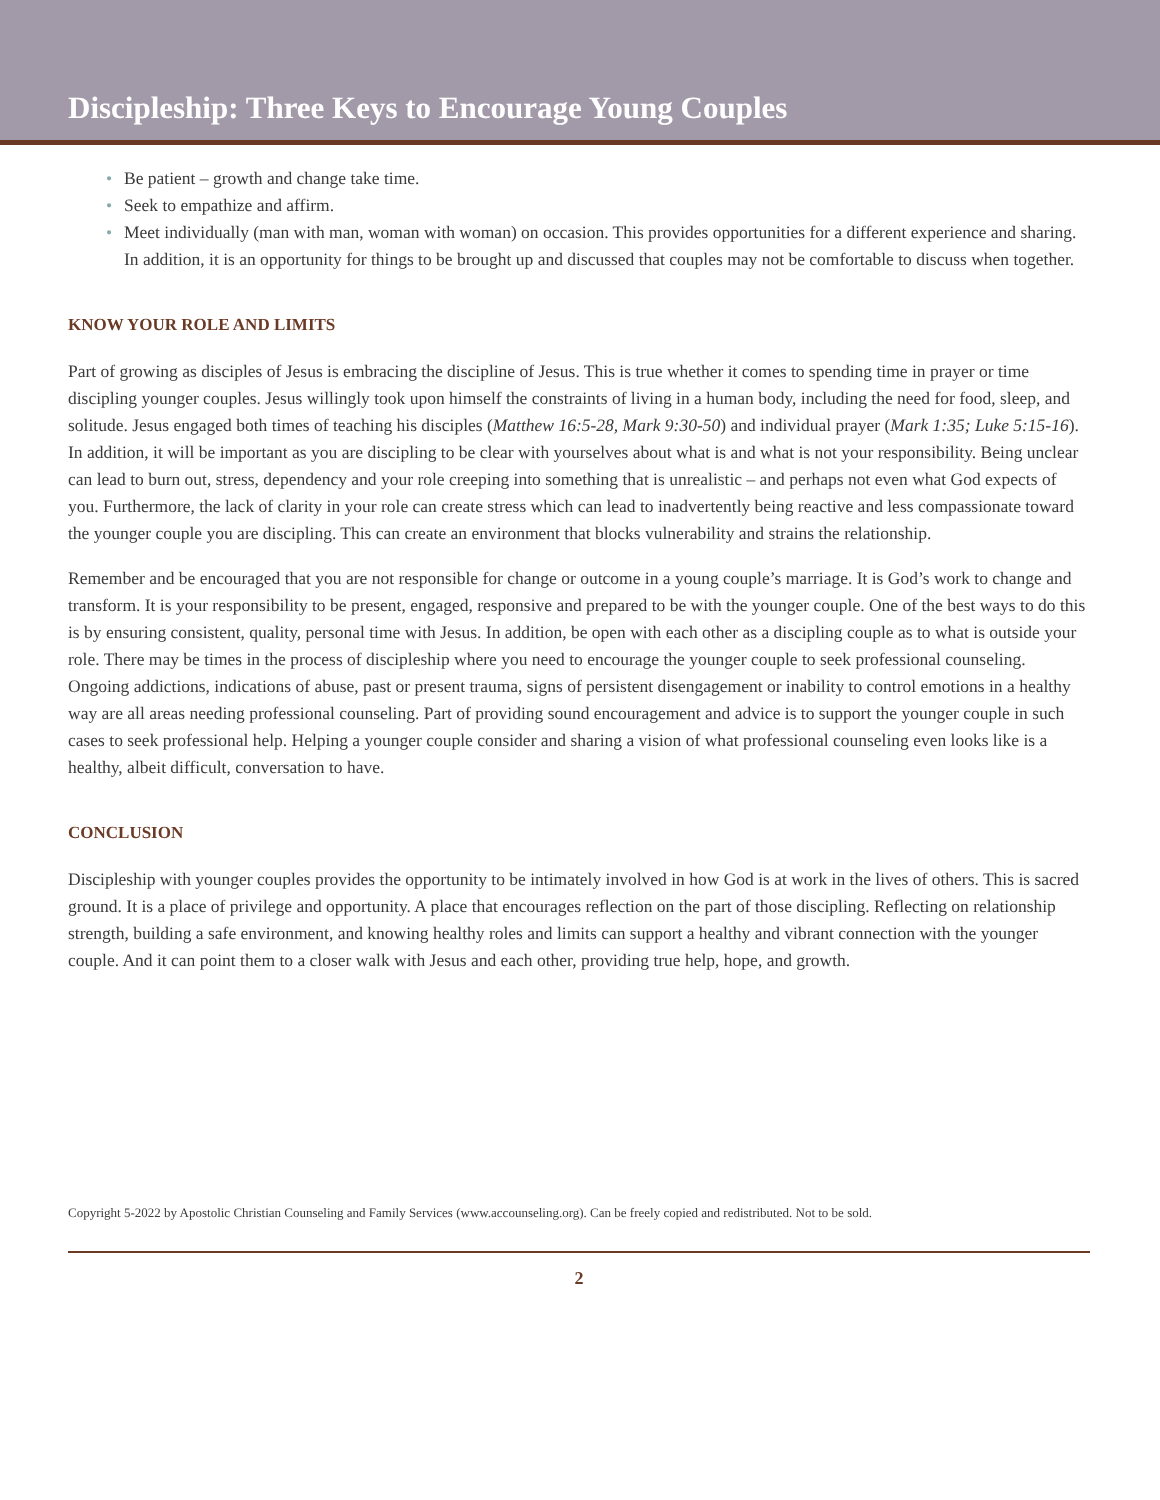Discipleship: Three Keys to Encourage Young Couples
• Be patient – growth and change take time.
• Seek to empathize and affirm.
• Meet individually (man with man, woman with woman) on occasion. This provides opportunities for a different experience and sharing. In addition, it is an opportunity for things to be brought up and discussed that couples may not be comfortable to discuss when together.
KNOW YOUR ROLE AND LIMITS
Part of growing as disciples of Jesus is embracing the discipline of Jesus. This is true whether it comes to spending time in prayer or time discipling younger couples. Jesus willingly took upon himself the constraints of living in a human body, including the need for food, sleep, and solitude. Jesus engaged both times of teaching his disciples (Matthew 16:5-28, Mark 9:30-50) and individual prayer (Mark 1:35; Luke 5:15-16). In addition, it will be important as you are discipling to be clear with yourselves about what is and what is not your responsibility. Being unclear can lead to burn out, stress, dependency and your role creeping into something that is unrealistic – and perhaps not even what God expects of you. Furthermore, the lack of clarity in your role can create stress which can lead to inadvertently being reactive and less compassionate toward the younger couple you are discipling. This can create an environment that blocks vulnerability and strains the relationship.
Remember and be encouraged that you are not responsible for change or outcome in a young couple’s marriage. It is God’s work to change and transform. It is your responsibility to be present, engaged, responsive and prepared to be with the younger couple. One of the best ways to do this is by ensuring consistent, quality, personal time with Jesus. In addition, be open with each other as a discipling couple as to what is outside your role. There may be times in the process of discipleship where you need to encourage the younger couple to seek professional counseling. Ongoing addictions, indications of abuse, past or present trauma, signs of persistent disengagement or inability to control emotions in a healthy way are all areas needing professional counseling. Part of providing sound encouragement and advice is to support the younger couple in such cases to seek professional help. Helping a younger couple consider and sharing a vision of what professional counseling even looks like is a healthy, albeit difficult, conversation to have.
CONCLUSION
Discipleship with younger couples provides the opportunity to be intimately involved in how God is at work in the lives of others. This is sacred ground. It is a place of privilege and opportunity. A place that encourages reflection on the part of those discipling. Reflecting on relationship strength, building a safe environment, and knowing healthy roles and limits can support a healthy and vibrant connection with the younger couple. And it can point them to a closer walk with Jesus and each other, providing true help, hope, and growth.
Copyright 5-2022 by Apostolic Christian Counseling and Family Services (www.accounseling.org). Can be freely copied and redistributed. Not to be sold.
2